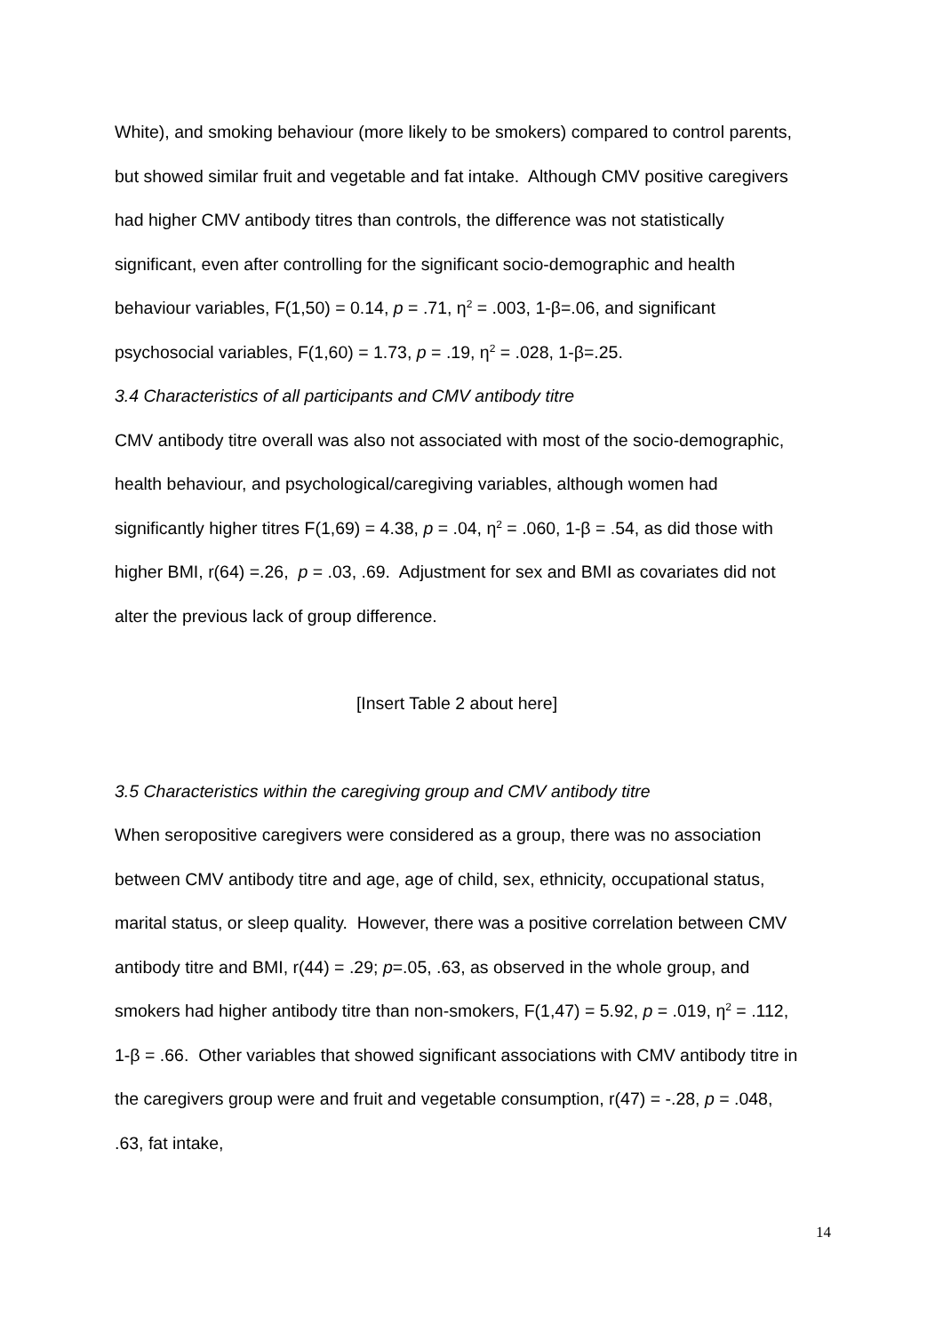White), and smoking behaviour (more likely to be smokers) compared to control parents, but showed similar fruit and vegetable and fat intake. Although CMV positive caregivers had higher CMV antibody titres than controls, the difference was not statistically significant, even after controlling for the significant socio-demographic and health behaviour variables, F(1,50) = 0.14, p = .71, η<sup>2</sup> = .003, 1-β=.06, and significant psychosocial variables, F(1,60) = 1.73, p = .19, η<sup>2</sup> = .028, 1-β=.25.
3.4 Characteristics of all participants and CMV antibody titre
CMV antibody titre overall was also not associated with most of the socio-demographic, health behaviour, and psychological/caregiving variables, although women had significantly higher titres F(1,69) = 4.38, p = .04, η<sup>2</sup> = .060, 1-β = .54, as did those with higher BMI, r(64) =.26, p = .03, .69. Adjustment for sex and BMI as covariates did not alter the previous lack of group difference.
[Insert Table 2 about here]
3.5 Characteristics within the caregiving group and CMV antibody titre
When seropositive caregivers were considered as a group, there was no association between CMV antibody titre and age, age of child, sex, ethnicity, occupational status, marital status, or sleep quality. However, there was a positive correlation between CMV antibody titre and BMI, r(44) = .29; p=.05, .63, as observed in the whole group, and smokers had higher antibody titre than non-smokers, F(1,47) = 5.92, p = .019, η<sup>2</sup> = .112, 1-β = .66. Other variables that showed significant associations with CMV antibody titre in the caregivers group were and fruit and vegetable consumption, r(47) = -.28, p = .048, .63, fat intake,
14